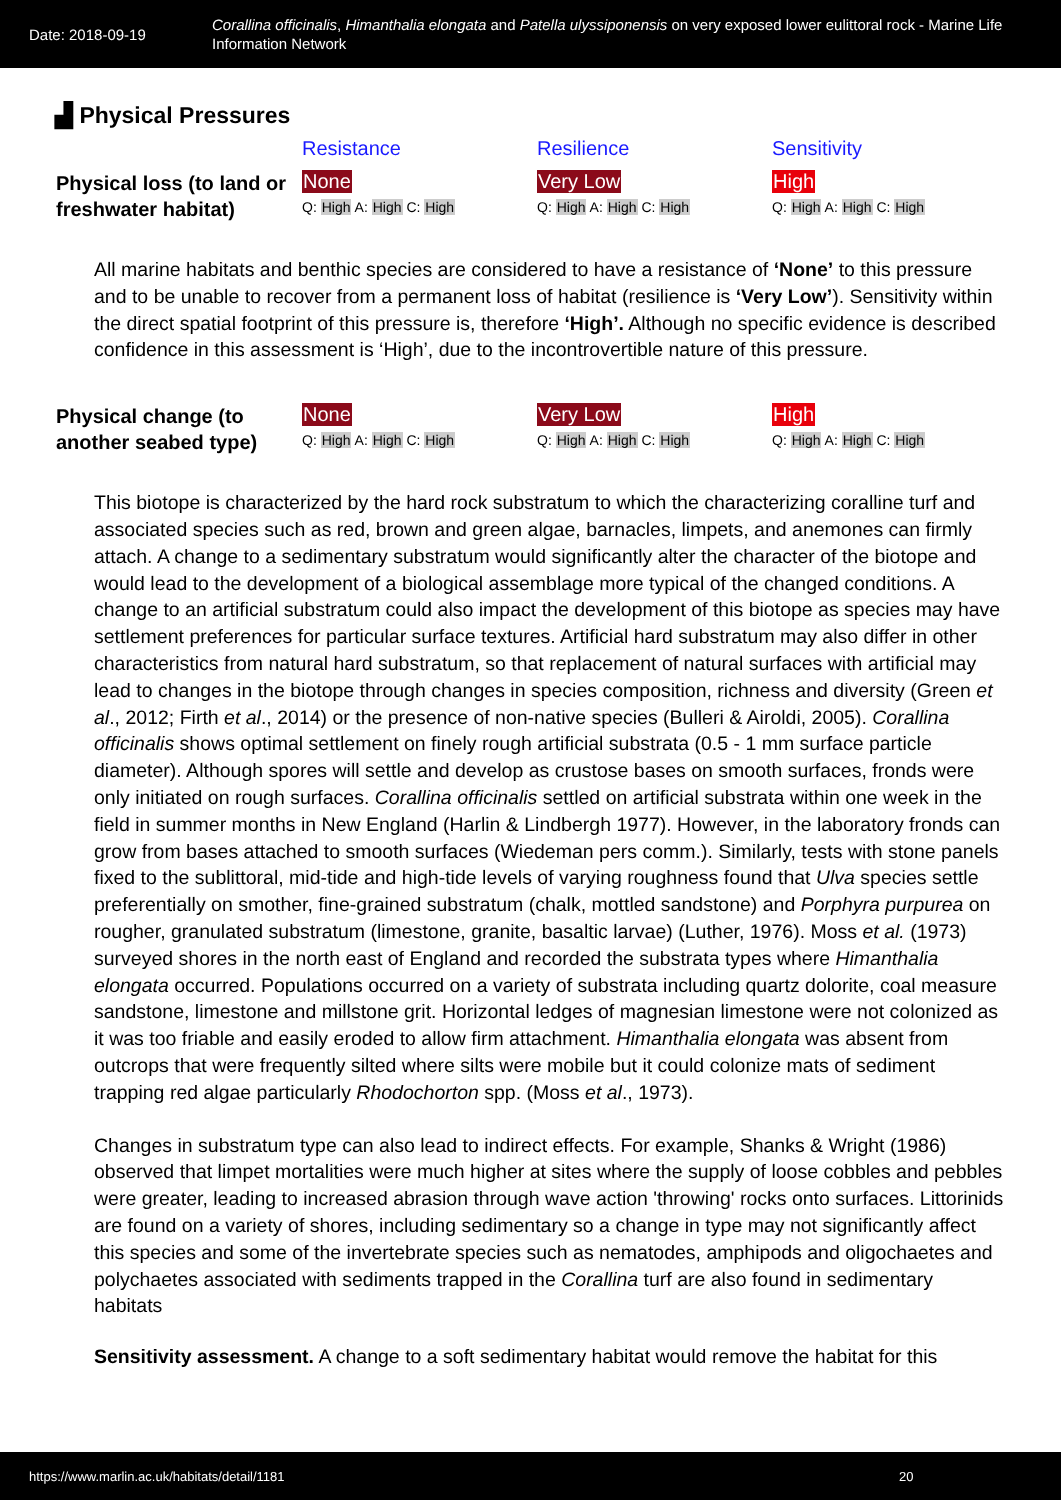Date: 2018-09-19
Corallina officinalis, Himanthalia elongata and Patella ulyssiponensis on very exposed lower eulittoral rock - Marine Life Information Network
▟ Physical Pressures
| | Resistance | Resilience | Sensitivity |
| Physical loss (to land or freshwater habitat) | None Q: High A: High C: High | Very Low Q: High A: High C: High | High Q: High A: High C: High |
All marine habitats and benthic species are considered to have a resistance of ‘None’ to this pressure and to be unable to recover from a permanent loss of habitat (resilience is ‘Very Low’). Sensitivity within the direct spatial footprint of this pressure is, therefore ‘High’. Although no specific evidence is described confidence in this assessment is ‘High’, due to the incontrovertible nature of this pressure.
| Physical change (to another seabed type) | None Q: High A: High C: High | Very Low Q: High A: High C: High | High Q: High A: High C: High |
This biotope is characterized by the hard rock substratum to which the characterizing coralline turf and associated species such as red, brown and green algae, barnacles, limpets, and anemones can firmly attach. A change to a sedimentary substratum would significantly alter the character of the biotope and would lead to the development of a biological assemblage more typical of the changed conditions. A change to an artificial substratum could also impact the development of this biotope as species may have settlement preferences for particular surface textures. Artificial hard substratum may also differ in other characteristics from natural hard substratum, so that replacement of natural surfaces with artificial may lead to changes in the biotope through changes in species composition, richness and diversity (Green et al., 2012; Firth et al., 2014) or the presence of non-native species (Bulleri & Airoldi, 2005). Corallina officinalis shows optimal settlement on finely rough artificial substrata (0.5 - 1 mm surface particle diameter). Although spores will settle and develop as crustose bases on smooth surfaces, fronds were only initiated on rough surfaces. Corallina officinalis settled on artificial substrata within one week in the field in summer months in New England (Harlin & Lindbergh 1977). However, in the laboratory fronds can grow from bases attached to smooth surfaces (Wiedeman pers comm.). Similarly, tests with stone panels fixed to the sublittoral, mid-tide and high-tide levels of varying roughness found that Ulva species settle preferentially on smother, fine-grained substratum (chalk, mottled sandstone) and Porphyra purpurea on rougher, granulated substratum (limestone, granite, basaltic larvae) (Luther, 1976). Moss et al. (1973) surveyed shores in the north east of England and recorded the substrata types where Himanthalia elongata occurred. Populations occurred on a variety of substrata including quartz dolorite, coal measure sandstone, limestone and millstone grit. Horizontal ledges of magnesian limestone were not colonized as it was too friable and easily eroded to allow firm attachment. Himanthalia elongata was absent from outcrops that were frequently silted where silts were mobile but it could colonize mats of sediment trapping red algae particularly Rhodochorton spp. (Moss et al., 1973).
Changes in substratum type can also lead to indirect effects. For example, Shanks & Wright (1986) observed that limpet mortalities were much higher at sites where the supply of loose cobbles and pebbles were greater, leading to increased abrasion through wave action 'throwing' rocks onto surfaces. Littorinids are found on a variety of shores, including sedimentary so a change in type may not significantly affect this species and some of the invertebrate species such as nematodes, amphipods and oligochaetes and polychaetes associated with sediments trapped in the Corallina turf are also found in sedimentary habitats
Sensitivity assessment. A change to a soft sedimentary habitat would remove the habitat for this
https://www.marlin.ac.uk/habitats/detail/1181 20